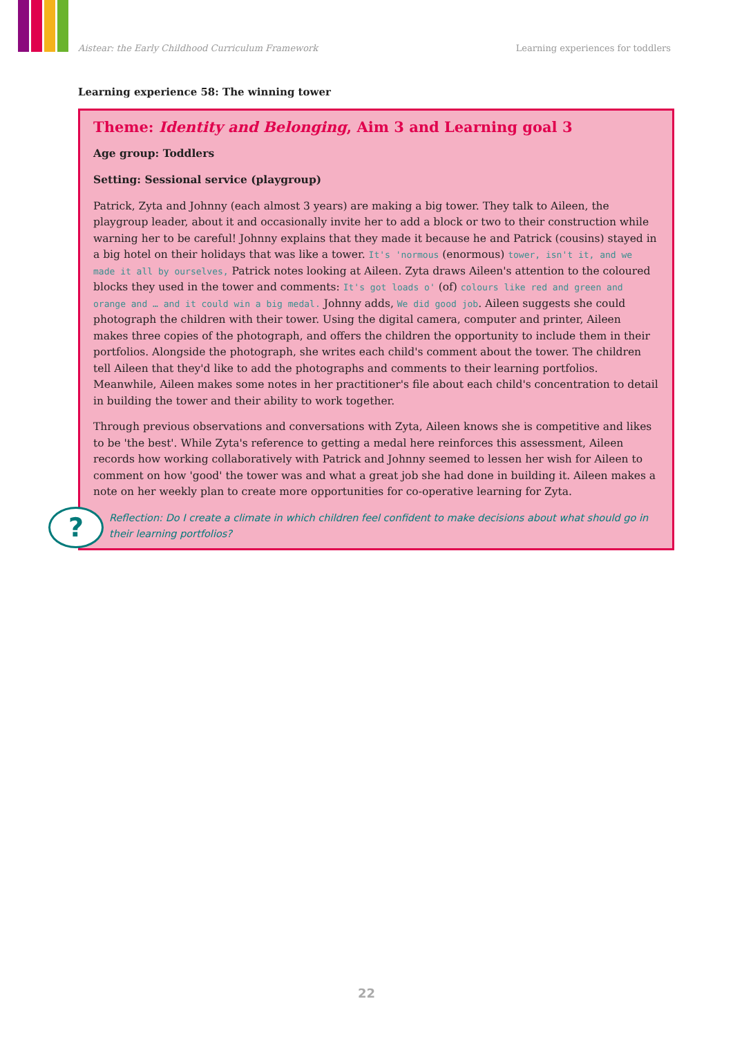Aistear: the Early Childhood Curriculum Framework Learning experiences for toddlers
Learning experience 58: The winning tower
Theme: Identity and Belonging, Aim 3 and Learning goal 3
Age group: Toddlers
Setting: Sessional service (playgroup)
Patrick, Zyta and Johnny (each almost 3 years) are making a big tower. They talk to Aileen, the playgroup leader, about it and occasionally invite her to add a block or two to their construction while warning her to be careful! Johnny explains that they made it because he and Patrick (cousins) stayed in a big hotel on their holidays that was like a tower. It's 'normous (enormous) tower, isn't it, and we made it all by ourselves, Patrick notes looking at Aileen. Zyta draws Aileen's attention to the coloured blocks they used in the tower and comments: It's got loads o' (of) colours like red and green and orange and … and it could win a big medal. Johnny adds, We did good job. Aileen suggests she could photograph the children with their tower. Using the digital camera, computer and printer, Aileen makes three copies of the photograph, and offers the children the opportunity to include them in their portfolios. Alongside the photograph, she writes each child's comment about the tower. The children tell Aileen that they'd like to add the photographs and comments to their learning portfolios. Meanwhile, Aileen makes some notes in her practitioner's file about each child's concentration to detail in building the tower and their ability to work together.
Through previous observations and conversations with Zyta, Aileen knows she is competitive and likes to be 'the best'. While Zyta's reference to getting a medal here reinforces this assessment, Aileen records how working collaboratively with Patrick and Johnny seemed to lessen her wish for Aileen to comment on how 'good' the tower was and what a great job she had done in building it. Aileen makes a note on her weekly plan to create more opportunities for co-operative learning for Zyta.
Reflection: Do I create a climate in which children feel confident to make decisions about what should go in their learning portfolios?
?
22